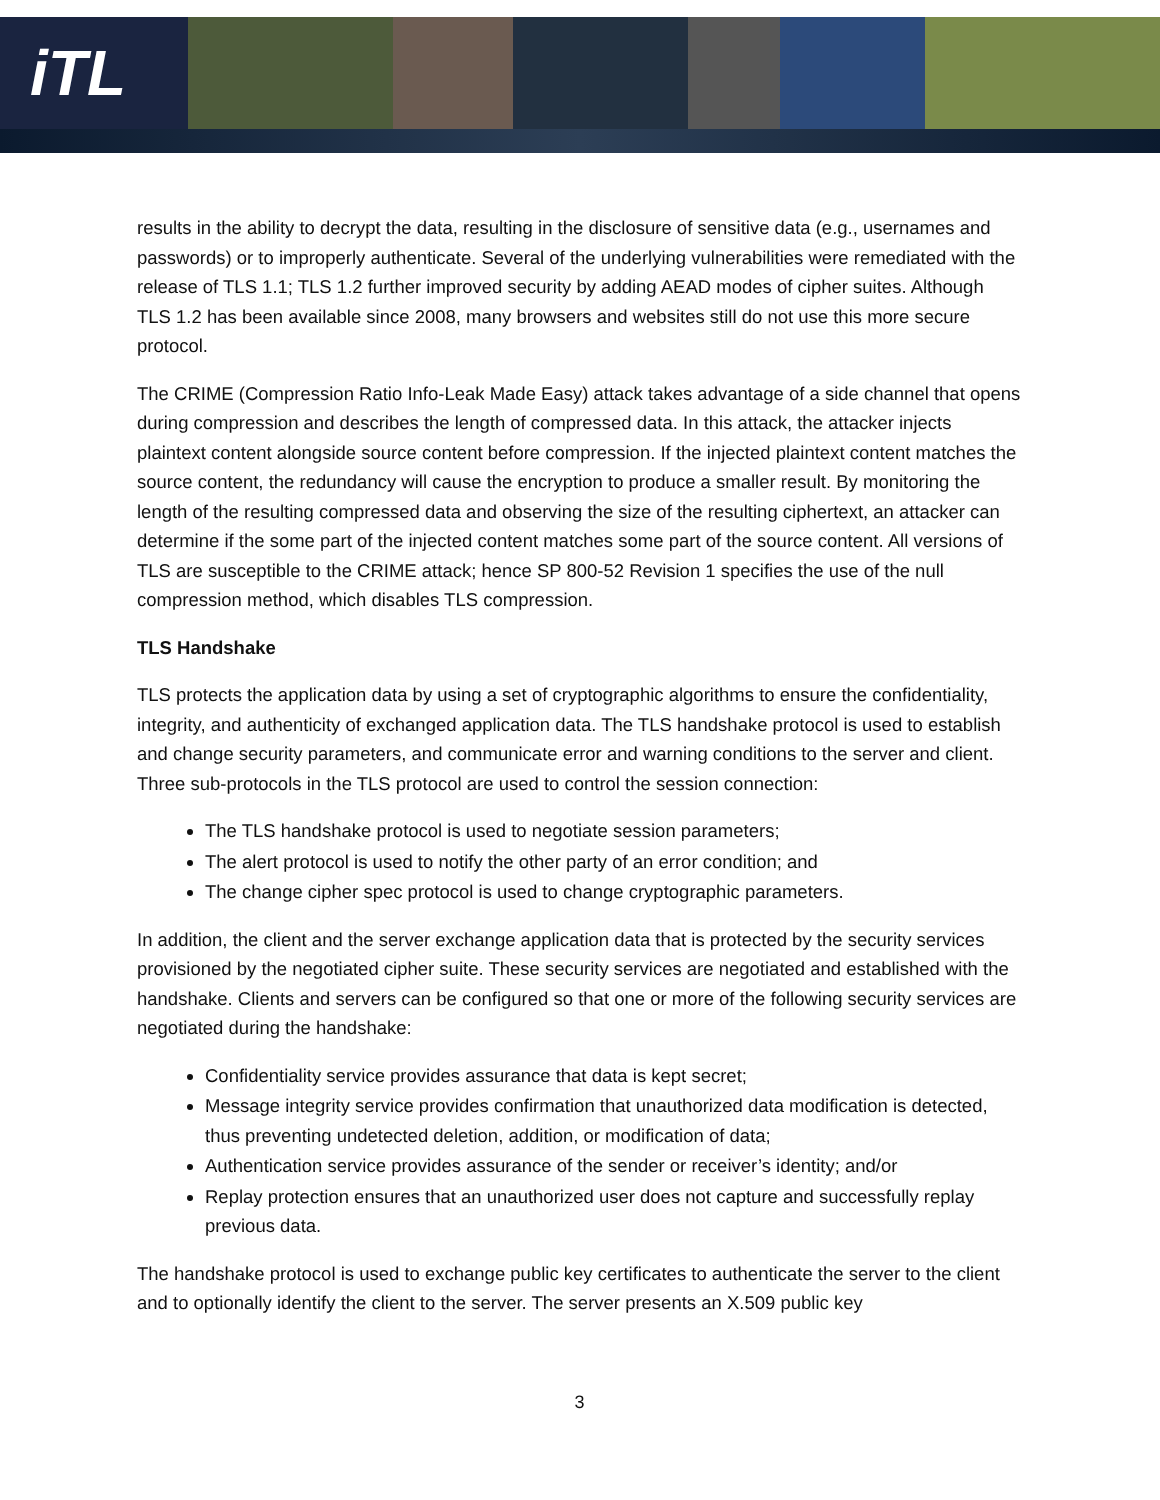iTL
results in the ability to decrypt the data, resulting in the disclosure of sensitive data (e.g., usernames and passwords) or to improperly authenticate. Several of the underlying vulnerabilities were remediated with the release of TLS 1.1; TLS 1.2 further improved security by adding AEAD modes of cipher suites. Although TLS 1.2 has been available since 2008, many browsers and websites still do not use this more secure protocol.
The CRIME (Compression Ratio Info-Leak Made Easy) attack takes advantage of a side channel that opens during compression and describes the length of compressed data. In this attack, the attacker injects plaintext content alongside source content before compression. If the injected plaintext content matches the source content, the redundancy will cause the encryption to produce a smaller result. By monitoring the length of the resulting compressed data and observing the size of the resulting ciphertext, an attacker can determine if the some part of the injected content matches some part of the source content. All versions of TLS are susceptible to the CRIME attack; hence SP 800-52 Revision 1 specifies the use of the null compression method, which disables TLS compression.
TLS Handshake
TLS protects the application data by using a set of cryptographic algorithms to ensure the confidentiality, integrity, and authenticity of exchanged application data. The TLS handshake protocol is used to establish and change security parameters, and communicate error and warning conditions to the server and client. Three sub-protocols in the TLS protocol are used to control the session connection:
The TLS handshake protocol is used to negotiate session parameters;
The alert protocol is used to notify the other party of an error condition; and
The change cipher spec protocol is used to change cryptographic parameters.
In addition, the client and the server exchange application data that is protected by the security services provisioned by the negotiated cipher suite. These security services are negotiated and established with the handshake. Clients and servers can be configured so that one or more of the following security services are negotiated during the handshake:
Confidentiality service provides assurance that data is kept secret;
Message integrity service provides confirmation that unauthorized data modification is detected, thus preventing undetected deletion, addition, or modification of data;
Authentication service provides assurance of the sender or receiver’s identity; and/or
Replay protection ensures that an unauthorized user does not capture and successfully replay previous data.
The handshake protocol is used to exchange public key certificates to authenticate the server to the client and to optionally identify the client to the server. The server presents an X.509 public key
3